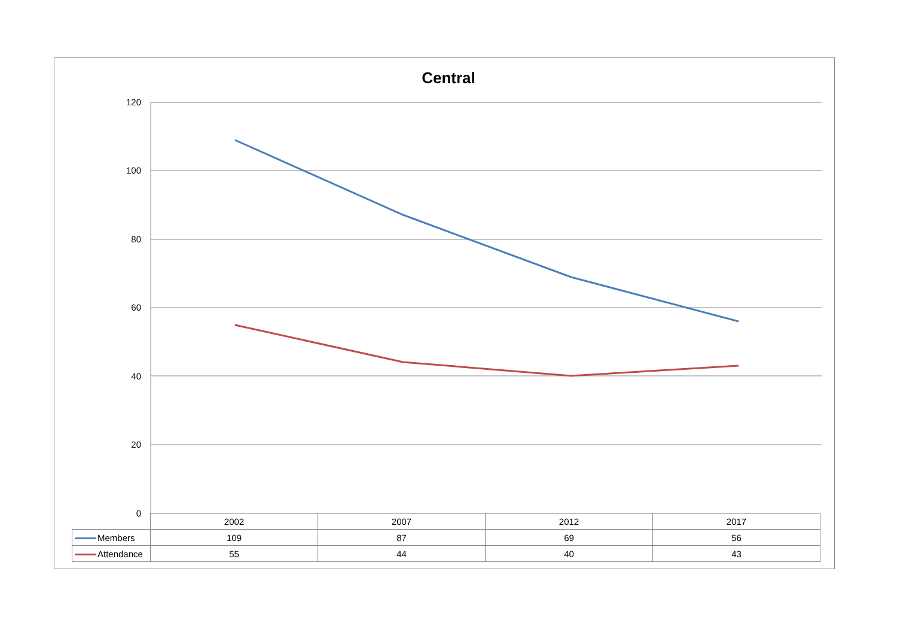Central
120
100
80
60
40
20
0
| | 2002 | 2007 | 2012 | 2017 |
| Members | 109 | 87 | 69 | 56 |
| Attendance | 55 | 44 | 40 | 43 |